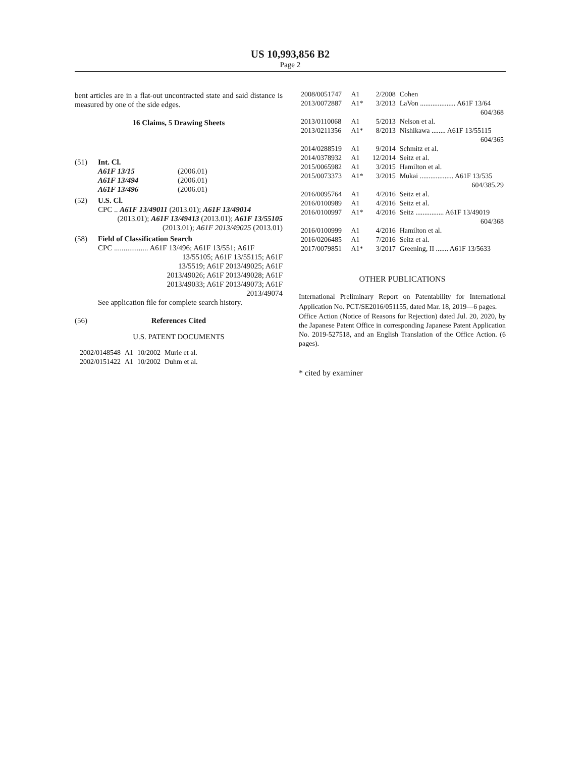US 10,993,856 B2
Page 2
bent articles are in a flat-out uncontracted state and said distance is measured by one of the side edges.
16 Claims, 5 Drawing Sheets
(51) Int. Cl.
| A61F 13/15 | (2006.01) |
| A61F 13/494 | (2006.01) |
| A61F 13/496 | (2006.01) |
(52) U.S. Cl.
CPC .. A61F 13/49011 (2013.01); A61F 13/49014
(2013.01); A61F 13/49413 (2013.01); A61F 13/55105 (2013.01); A61F 2013/49025 (2013.01)
(58) Field of Classification Search
CPC .................. A61F 13/496; A61F 13/551; A61F
13/55105; A61F 13/55115; A61F
13/5519; A61F 2013/49025; A61F
2013/49026; A61F 2013/49028; A61F
2013/49033; A61F 2013/49073; A61F
2013/49074
See application file for complete search history.
(56) References Cited
U.S. PATENT DOCUMENTS
| 2002/0148548 | A1 | 10/2002 | Murie et al. |
| 2002/0151422 | A1 | 10/2002 | Duhm et al. |
| 2008/0051747 | A1 | 2/2008 | Cohen |
| 2013/0072887 | A1* | 3/2013 | LaVon .................... A61F 13/64 604/368 |
| 2013/0110068 | A1 | 5/2013 | Nelson et al. |
| 2013/0211356 | A1* | 8/2013 | Nishikawa ........ A61F 13/55115 604/365 |
| 2014/0288519 | A1 | 9/2014 | Schmitz et al. |
| 2014/0378932 | A1 | 12/2014 | Seitz et al. |
| 2015/0065982 | A1 | 3/2015 | Hamilton et al. |
| 2015/0073373 | A1* | 3/2015 | Mukai ................... A61F 13/535 604/385.29 |
| 2016/0095764 | A1 | 4/2016 | Seitz et al. |
| 2016/0100989 | A1 | 4/2016 | Seitz et al. |
| 2016/0100997 | A1* | 4/2016 | Seitz ................ A61F 13/49019 604/368 |
| 2016/0100999 | A1 | 4/2016 | Hamilton et al. |
| 2016/0206485 | A1 | 7/2016 | Seitz et al. |
| 2017/0079851 | A1* | 3/2017 | Greening, II ....... A61F 13/5633 |
OTHER PUBLICATIONS
International Preliminary Report on Patentability for International Application No. PCT/SE2016/051155, dated Mar. 18, 2019—6 pages.
Office Action (Notice of Reasons for Rejection) dated Jul. 20, 2020, by the Japanese Patent Office in corresponding Japanese Patent Application No. 2019-527518, and an English Translation of the Office Action. (6 pages).
* cited by examiner